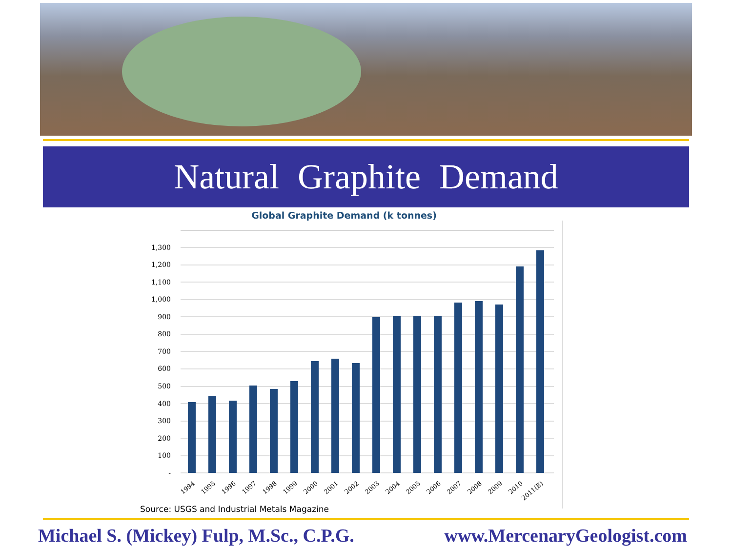Natural Graphite Demand
Global Graphite Demand (k tonnes)
1,300
1,200
1,100
1,000
900
800
700
600
500
400
300
200
100
-
1994
1995
1996
1997
1998
1999
2000
2001
2002
2003
2004
2005
2006
2007
2008
2009
2010
2011(E)
Source: USGS and Industrial Metals Magazine
Michael S. (Mickey) Fulp, M.Sc., C.P.G. www.MercenaryGeologist.com